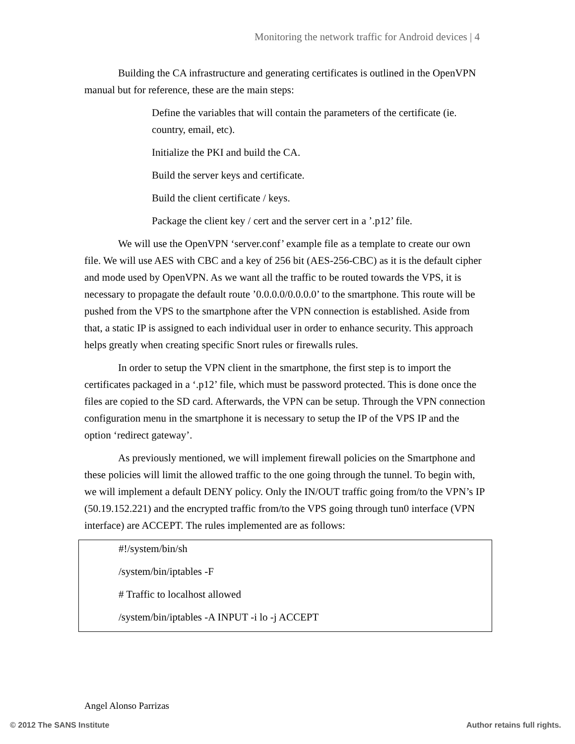Monitoring the network traffic for Android devices | 4
Building the CA infrastructure and generating certificates is outlined in the OpenVPN manual but for reference, these are the main steps:
Define the variables that will contain the parameters of the certificate (ie. country, email, etc).
Initialize the PKI and build the CA.
Build the server keys and certificate.
Build the client certificate / keys.
Package the client key / cert and the server cert in a ’.p12’ file.
We will use the OpenVPN ‘server.conf’ example file as a template to create our own file. We will use AES with CBC and a key of 256 bit (AES-256-CBC) as it is the default cipher and mode used by OpenVPN. As we want all the traffic to be routed towards the VPS, it is necessary to propagate the default route ’0.0.0.0/0.0.0.0’ to the smartphone. This route will be pushed from the VPS to the smartphone after the VPN connection is established. Aside from that, a static IP is assigned to each individual user in order to enhance security. This approach helps greatly when creating specific Snort rules or firewalls rules.
In order to setup the VPN client in the smartphone, the first step is to import the certificates packaged in a ‘.p12’ file, which must be password protected. This is done once the files are copied to the SD card. Afterwards, the VPN can be setup. Through the VPN connection configuration menu in the smartphone it is necessary to setup the IP of the VPS IP and the option ‘redirect gateway’.
As previously mentioned, we will implement firewall policies on the Smartphone and these policies will limit the allowed traffic to the one going through the tunnel. To begin with, we will implement a default DENY policy. Only the IN/OUT traffic going from/to the VPN’s IP (50.19.152.221) and the encrypted traffic from/to the VPS going through tun0 interface (VPN interface) are ACCEPT. The rules implemented are as follows:
#!/system/bin/sh
/system/bin/iptables -F
# Traffic to localhost allowed
/system/bin/iptables -A INPUT -i lo -j ACCEPT
Angel Alonso Parrizas
© 2012 The SANS Institute Author retains full rights.